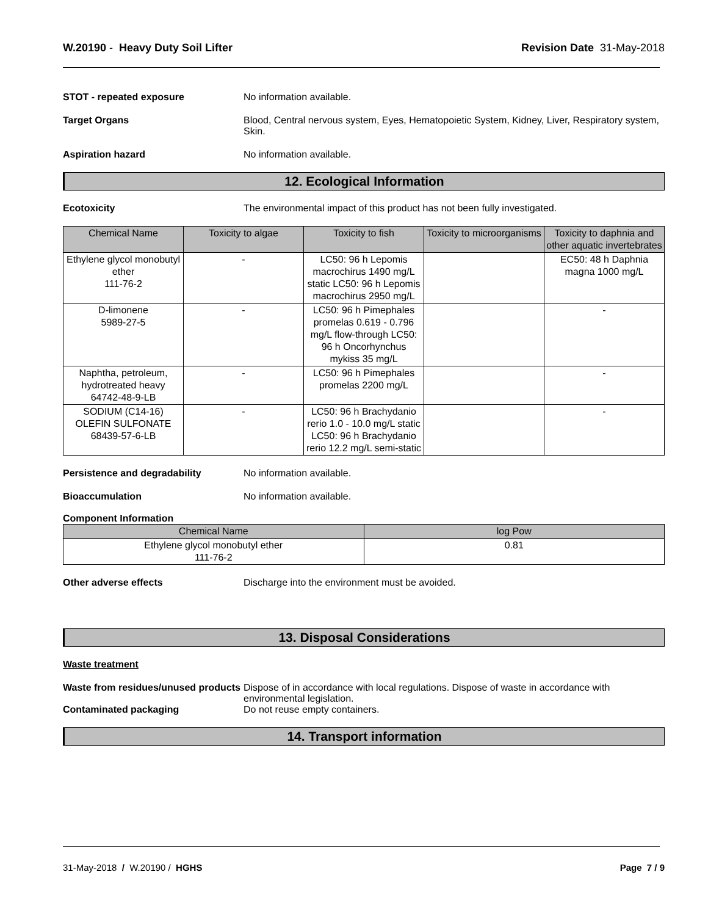W.20190 - Heavy Duty Soil Lifter
Revision Date 31-May-2018
STOT - repeated exposure No information available.
Target Organs Blood, Central nervous system, Eyes, Hematopoietic System, Kidney, Liver, Respiratory system, Skin.
Aspiration hazard No information available.
12. Ecological Information
Ecotoxicity The environmental impact of this product has not been fully investigated.
| Chemical Name | Toxicity to algae | Toxicity to fish | Toxicity to microorganisms | Toxicity to daphnia and other aquatic invertebrates |
| --- | --- | --- | --- | --- |
| Ethylene glycol monobutyl ether 111-76-2 | - | LC50: 96 h Lepomis macrochirus 1490 mg/L static LC50: 96 h Lepomis macrochirus 2950 mg/L | | EC50: 48 h Daphnia magna 1000 mg/L |
| D-limonene 5989-27-5 | - | LC50: 96 h Pimephales promelas 0.619 - 0.796 mg/L flow-through LC50: 96 h Oncorhynchus mykiss 35 mg/L | | - |
| Naphtha, petroleum, hydrotreated heavy 64742-48-9-LB | - | LC50: 96 h Pimephales promelas 2200 mg/L | | - |
| SODIUM (C14-16) OLEFIN SULFONATE 68439-57-6-LB | - | LC50: 96 h Brachydanio rerio 1.0 - 10.0 mg/L static LC50: 96 h Brachydanio rerio 12.2 mg/L semi-static | | - |
Persistence and degradability No information available.
Bioaccumulation No information available.
Component Information
| Chemical Name | log Pow |
| --- | --- |
| Ethylene glycol monobutyl ether 111-76-2 | 0.81 |
Other adverse effects Discharge into the environment must be avoided.
13. Disposal Considerations
Waste treatment
Waste from residues/unused products
Dispose of in accordance with local regulations. Dispose of waste in accordance with environmental legislation.
Contaminated packaging Do not reuse empty containers.
14. Transport information
31-May-2018 / W.20190 / HGHS
Page 7 / 9